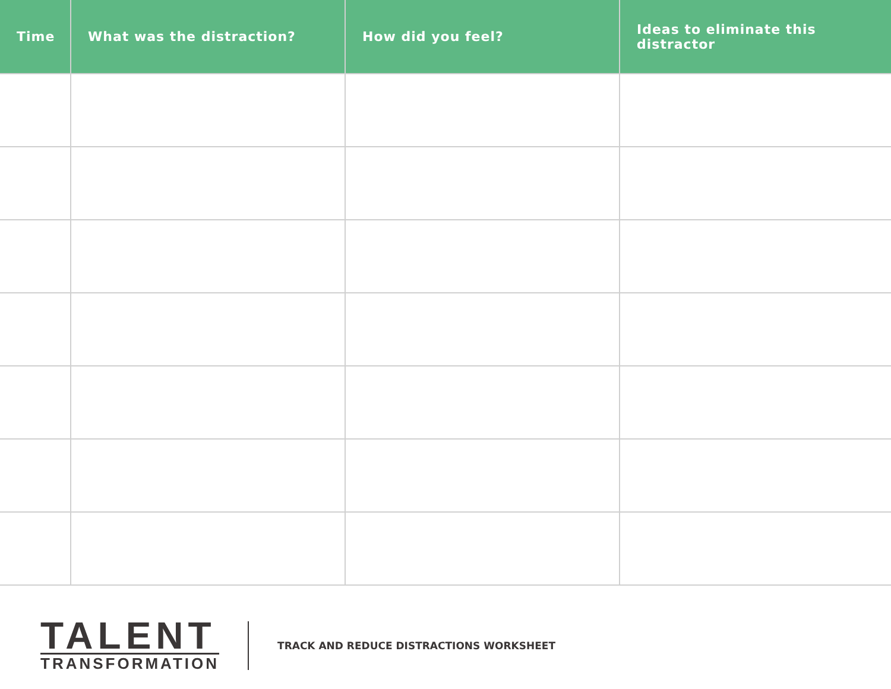| Time | What was the distraction? | How did you feel? | Ideas to eliminate this distractor |
| --- | --- | --- | --- |
TALENT
TRANSFORMATION
TRACK AND REDUCE DISTRACTIONS WORKSHEET